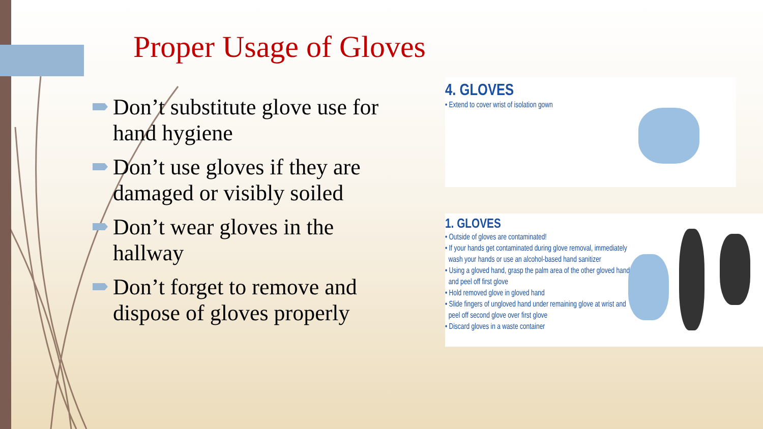Proper Usage of Gloves
Don’t substitute glove use for hand hygiene
Don’t use gloves if they are damaged or visibly soiled
Don’t wear gloves in the hallway
Don’t forget to remove and dispose of gloves properly
4. GLOVES
• Extend to cover wrist of isolation gown
1. GLOVES
• Outside of gloves are contaminated!
• If your hands get contaminated during glove removal, immediately
wash your hands or use an alcohol-based hand sanitizer
• Using a gloved hand, grasp the palm area of the other gloved hand
and peel off first glove
• Hold removed glove in gloved hand
• Slide fingers of ungloved hand under remaining glove at wrist and
peel off second glove over first glove
• Discard gloves in a waste container